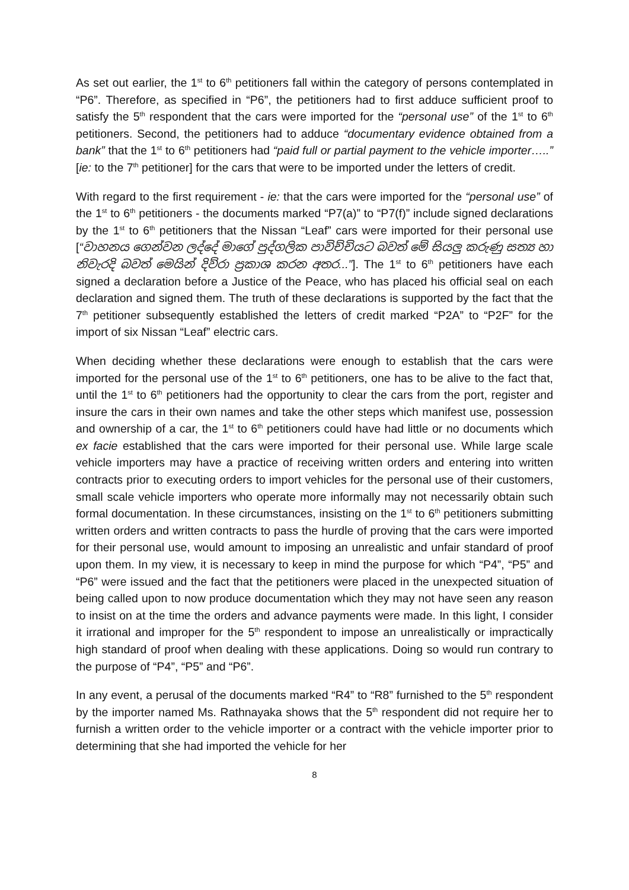As set out earlier, the 1<sup>st</sup> to 6<sup>th</sup> petitioners fall within the category of persons contemplated in “P6”. Therefore, as specified in “P6”, the petitioners had to first adduce sufficient proof to satisfy the 5<sup>th</sup> respondent that the cars were imported for the “personal use” of the 1<sup>st</sup> to 6<sup>th</sup> petitioners. Second, the petitioners had to adduce “documentary evidence obtained from a bank” that the 1<sup>st</sup> to 6<sup>th</sup> petitioners had “paid full or partial payment to the vehicle importer…..” [ie: to the 7<sup>th</sup> petitioner] for the cars that were to be imported under the letters of credit.
With regard to the first requirement - ie: that the cars were imported for the “personal use” of the 1<sup>st</sup> to 6<sup>th</sup> petitioners - the documents marked “P7(a)” to “P7(f)” include signed declarations by the 1<sup>st</sup> to 6<sup>th</sup> petitioners that the Nissan “Leaf” cars were imported for their personal use [“වාහනය ගෙන්වන ලද්දේ මාගේ පුද්ගලික පාවිච්චියට බවත් මේ සියලු කරුණු සත්‍ය හා නිවැරදි බවත් මෙයින් දිව්රා ප්‍රකාශ කරන අතර...”]. The 1<sup>st</sup> to 6<sup>th</sup> petitioners have each signed a declaration before a Justice of the Peace, who has placed his official seal on each declaration and signed them. The truth of these declarations is supported by the fact that the 7<sup>th</sup> petitioner subsequently established the letters of credit marked “P2A” to “P2F” for the import of six Nissan “Leaf” electric cars.
When deciding whether these declarations were enough to establish that the cars were imported for the personal use of the 1<sup>st</sup> to 6<sup>th</sup> petitioners, one has to be alive to the fact that, until the 1<sup>st</sup> to 6<sup>th</sup> petitioners had the opportunity to clear the cars from the port, register and insure the cars in their own names and take the other steps which manifest use, possession and ownership of a car, the 1<sup>st</sup> to 6<sup>th</sup> petitioners could have had little or no documents which ex facie established that the cars were imported for their personal use. While large scale vehicle importers may have a practice of receiving written orders and entering into written contracts prior to executing orders to import vehicles for the personal use of their customers, small scale vehicle importers who operate more informally may not necessarily obtain such formal documentation. In these circumstances, insisting on the 1<sup>st</sup> to 6<sup>th</sup> petitioners submitting written orders and written contracts to pass the hurdle of proving that the cars were imported for their personal use, would amount to imposing an unrealistic and unfair standard of proof upon them. In my view, it is necessary to keep in mind the purpose for which “P4”, “P5” and “P6” were issued and the fact that the petitioners were placed in the unexpected situation of being called upon to now produce documentation which they may not have seen any reason to insist on at the time the orders and advance payments were made. In this light, I consider it irrational and improper for the 5<sup>th</sup> respondent to impose an unrealistically or impractically high standard of proof when dealing with these applications. Doing so would run contrary to the purpose of “P4”, “P5” and “P6”.
In any event, a perusal of the documents marked “R4” to “R8” furnished to the 5<sup>th</sup> respondent by the importer named Ms. Rathnayaka shows that the 5<sup>th</sup> respondent did not require her to furnish a written order to the vehicle importer or a contract with the vehicle importer prior to determining that she had imported the vehicle for her
8